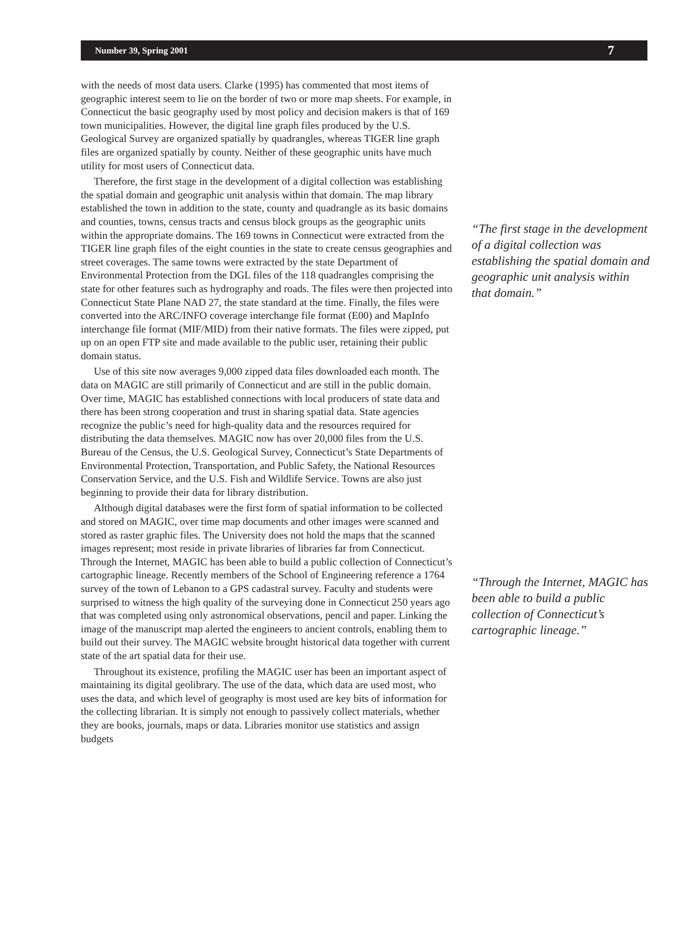Number 39, Spring 2001 7
with the needs of most data users. Clarke (1995) has commented that most items of geographic interest seem to lie on the border of two or more map sheets. For example, in Connecticut the basic geography used by most policy and decision makers is that of 169 town municipalities. However, the digital line graph files produced by the U.S. Geological Survey are organized spatially by quadrangles, whereas TIGER line graph files are organized spatially by county. Neither of these geographic units have much utility for most users of Connecticut data.
Therefore, the first stage in the development of a digital collection was establishing the spatial domain and geographic unit analysis within that domain. The map library established the town in addition to the state, county and quadrangle as its basic domains and counties, towns, census tracts and census block groups as the geographic units within the appropriate domains. The 169 towns in Connecticut were extracted from the TIGER line graph files of the eight counties in the state to create census geographies and street coverages. The same towns were extracted by the state Department of Environmental Protection from the DGL files of the 118 quadrangles comprising the state for other features such as hydrography and roads. The files were then projected into Connecticut State Plane NAD 27, the state standard at the time. Finally, the files were converted into the ARC/INFO coverage interchange file format (E00) and MapInfo interchange file format (MIF/MID) from their native formats. The files were zipped, put up on an open FTP site and made available to the public user, retaining their public domain status.
Use of this site now averages 9,000 zipped data files downloaded each month. The data on MAGIC are still primarily of Connecticut and are still in the public domain. Over time, MAGIC has established connections with local producers of state data and there has been strong cooperation and trust in sharing spatial data. State agencies recognize the public’s need for high-quality data and the resources required for distributing the data themselves. MAGIC now has over 20,000 files from the U.S. Bureau of the Census, the U.S. Geological Survey, Connecticut’s State Departments of Environmental Protection, Transportation, and Public Safety, the National Resources Conservation Service, and the U.S. Fish and Wildlife Service. Towns are also just beginning to provide their data for library distribution.
Although digital databases were the first form of spatial information to be collected and stored on MAGIC, over time map documents and other images were scanned and stored as raster graphic files. The University does not hold the maps that the scanned images represent; most reside in private libraries of libraries far from Connecticut. Through the Internet, MAGIC has been able to build a public collection of Connecticut’s cartographic lineage. Recently members of the School of Engineering reference a 1764 survey of the town of Lebanon to a GPS cadastral survey. Faculty and students were surprised to witness the high quality of the surveying done in Connecticut 250 years ago that was completed using only astronomical observations, pencil and paper. Linking the image of the manuscript map alerted the engineers to ancient controls, enabling them to build out their survey. The MAGIC website brought historical data together with current state of the art spatial data for their use.
Throughout its existence, profiling the MAGIC user has been an important aspect of maintaining its digital geolibrary. The use of the data, which data are used most, who uses the data, and which level of geography is most used are key bits of information for the collecting librarian. It is simply not enough to passively collect materials, whether they are books, journals, maps or data. Libraries monitor use statistics and assign budgets
“The first stage in the development of a digital collection was establishing the spatial domain and geographic unit analysis within that domain.”
“Through the Internet, MAGIC has been able to build a public collection of Connecticut’s cartographic lineage.”